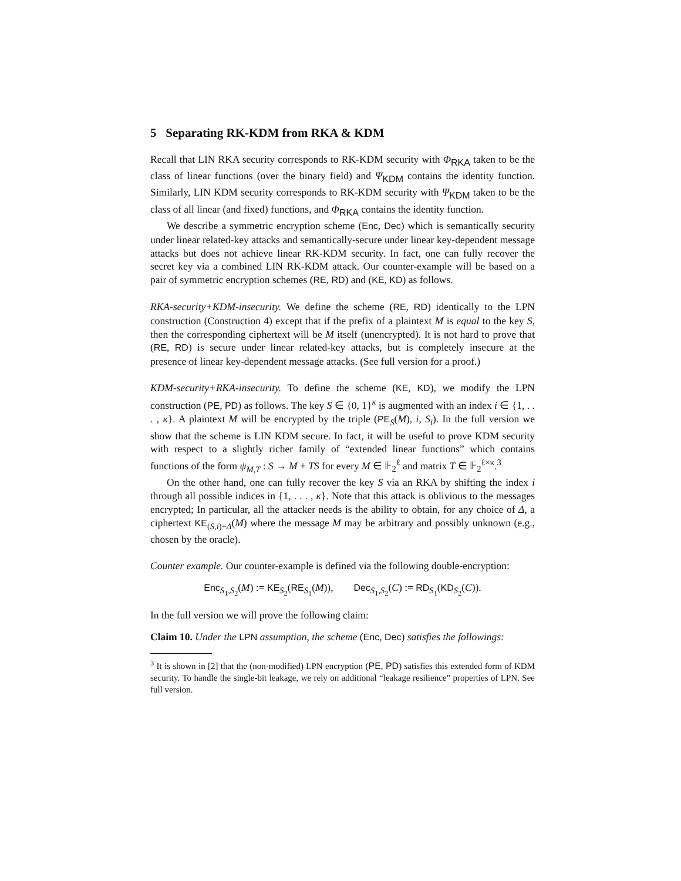5 Separating RK-KDM from RKA & KDM
Recall that LIN RKA security corresponds to RK-KDM security with Φ<sub>RKA</sub> taken to be the class of linear functions (over the binary field) and Ψ<sub>KDM</sub> contains the identity function. Similarly, LIN KDM security corresponds to RK-KDM security with Ψ<sub>KDM</sub> taken to be the class of all linear (and fixed) functions, and Φ<sub>RKA</sub> contains the identity function.
We describe a symmetric encryption scheme (Enc, Dec) which is semantically security under linear related-key attacks and semantically-secure under linear key-dependent message attacks but does not achieve linear RK-KDM security. In fact, one can fully recover the secret key via a combined LIN RK-KDM attack. Our counter-example will be based on a pair of symmetric encryption schemes (RE, RD) and (KE, KD) as follows.
RKA-security+KDM-insecurity. We define the scheme (RE, RD) identically to the LPN construction (Construction 4) except that if the prefix of a plaintext M is equal to the key S, then the corresponding ciphertext will be M itself (unencrypted). It is not hard to prove that (RE, RD) is secure under linear related-key attacks, but is completely insecure at the presence of linear key-dependent message attacks. (See full version for a proof.)
KDM-security+RKA-insecurity. To define the scheme (KE, KD), we modify the LPN construction (PE, PD) as follows. The key S ∈ {0, 1}<sup>κ</sup> is augmented with an index i ∈ {1, . . . , κ}. A plaintext M will be encrypted by the triple (PE<sub>S</sub>(M), i, S<sub>i</sub>). In the full version we show that the scheme is LIN KDM secure. In fact, it will be useful to prove KDM security with respect to a slightly richer family of “extended linear functions” which contains functions of the form ψ<sub>M,T</sub> : S → M + TS for every M ∈ 𝔽<sub>2</sub><sup>ℓ</sup> and matrix T ∈ 𝔽<sub>2</sub><sup>ℓ×κ</sup>.<sup>3</sup>
On the other hand, one can fully recover the key S via an RKA by shifting the index i through all possible indices in {1, . . . , κ}. Note that this attack is oblivious to the messages encrypted; In particular, all the attacker needs is the ability to obtain, for any choice of Δ, a ciphertext KE<sub>(S,i)+Δ</sub>(M) where the message M may be arbitrary and possibly unknown (e.g., chosen by the oracle).
Counter example. Our counter-example is defined via the following double-encryption:
Enc<sub>S<sub>1</sub>,S<sub>2</sub></sub>(M) := KE<sub>S<sub>2</sub></sub>(RE<sub>S<sub>1</sub></sub>(M)), Dec<sub>S<sub>1</sub>,S<sub>2</sub></sub>(C) := RD<sub>S<sub>1</sub></sub>(KD<sub>S<sub>2</sub></sub>(C)).
In the full version we will prove the following claim:
Claim 10. Under the LPN assumption, the scheme (Enc, Dec) satisfies the followings:
<sup>3</sup> It is shown in [2] that the (non-modified) LPN encryption (PE, PD) satisfies this extended form of KDM security. To handle the single-bit leakage, we rely on additional “leakage resilience” properties of LPN. See full version.